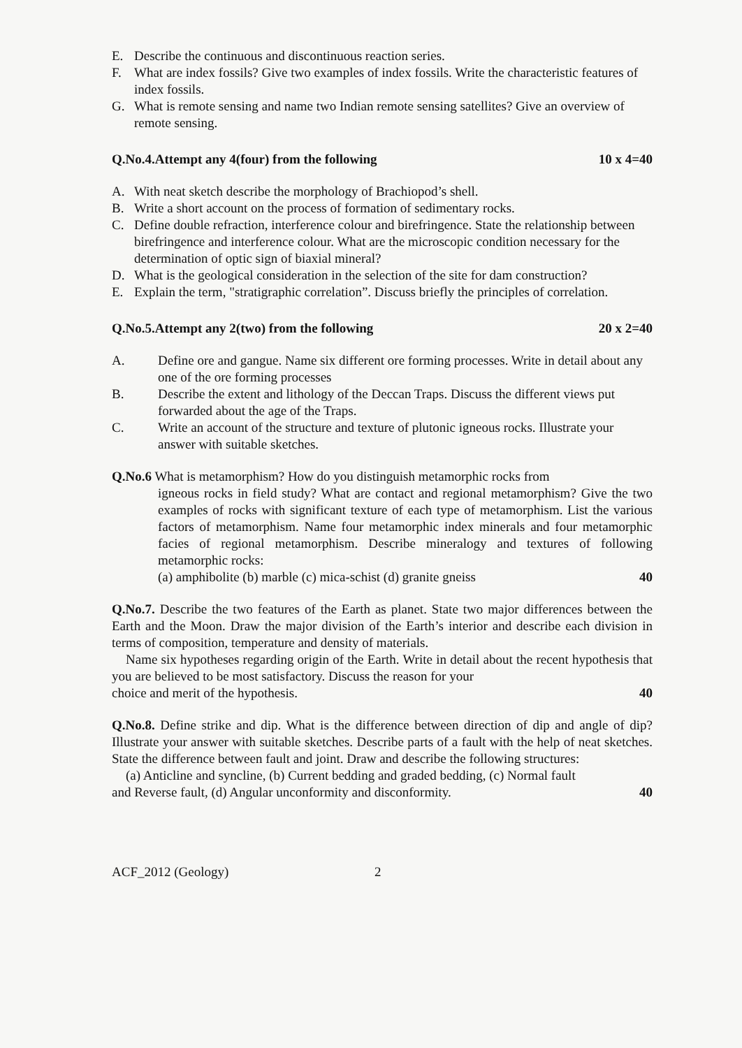E. Describe the continuous and discontinuous reaction series.
F. What are index fossils? Give two examples of index fossils. Write the characteristic features of index fossils.
G. What is remote sensing and name two Indian remote sensing satellites? Give an overview of remote sensing.
Q.No.4.Attempt any 4(four) from the following 10 x 4=40
A. With neat sketch describe the morphology of Brachiopod’s shell.
B. Write a short account on the process of formation of sedimentary rocks.
C. Define double refraction, interference colour and birefringence. State the relationship between birefringence and interference colour. What are the microscopic condition necessary for the determination of optic sign of biaxial mineral?
D. What is the geological consideration in the selection of the site for dam construction?
E. Explain the term, "stratigraphic correlation”. Discuss briefly the principles of correlation.
Q.No.5.Attempt any 2(two) from the following 20 x 2=40
A. Define ore and gangue. Name six different ore forming processes. Write in detail about any one of the ore forming processes
B. Describe the extent and lithology of the Deccan Traps. Discuss the different views put forwarded about the age of the Traps.
C. Write an account of the structure and texture of plutonic igneous rocks. Illustrate your answer with suitable sketches.
Q.No.6 What is metamorphism? How do you distinguish metamorphic rocks from
igneous rocks in field study? What are contact and regional metamorphism? Give the two examples of rocks with significant texture of each type of metamorphism. List the various factors of metamorphism. Name four metamorphic index minerals and four metamorphic facies of regional metamorphism. Describe mineralogy and textures of following metamorphic rocks:
(a) amphibolite (b) marble (c) mica-schist (d) granite gneiss 40
Q.No.7. Describe the two features of the Earth as planet. State two major differences between the Earth and the Moon. Draw the major division of the Earth’s interior and describe each division in terms of composition, temperature and density of materials.
Name six hypotheses regarding origin of the Earth. Write in detail about the recent hypothesis that you are believed to be most satisfactory. Discuss the reason for your
choice and merit of the hypothesis. 40
Q.No.8. Define strike and dip. What is the difference between direction of dip and angle of dip? Illustrate your answer with suitable sketches. Describe parts of a fault with the help of neat sketches. State the difference between fault and joint. Draw and describe the following structures:
(a) Anticline and syncline, (b) Current bedding and graded bedding, (c) Normal fault
and Reverse fault, (d) Angular unconformity and disconformity. 40
ACF_2012 (Geology) 2